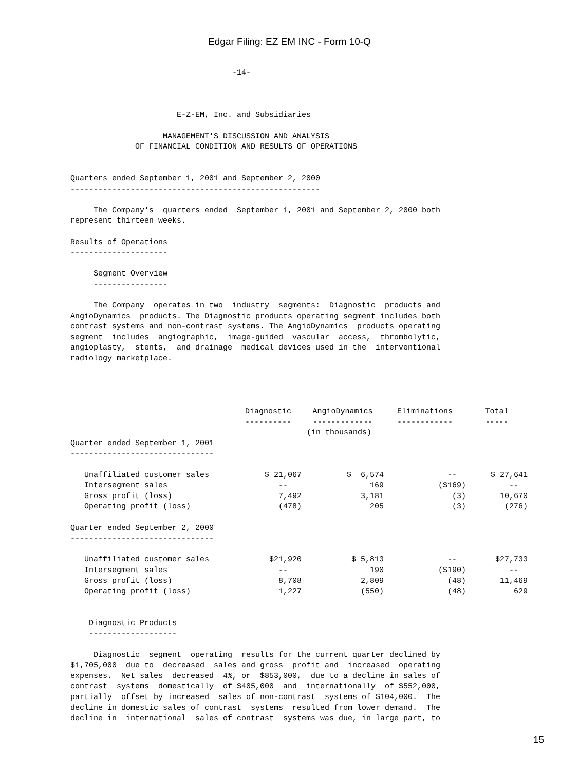Edgar Filing: EZ EM INC - Form 10-Q
                                   -14-



                       E-Z-EM, Inc. and Subsidiaries

                    MANAGEMENT'S DISCUSSION AND ANALYSIS
              OF FINANCIAL CONDITION AND RESULTS OF OPERATIONS


Quarters ended September 1, 2001 and September 2, 2000
------------------------------------------------------

     The Company's  quarters ended  September 1, 2001 and September 2, 2000 both
represent thirteen weeks.

Results of Operations
---------------------

     Segment Overview
     ----------------

     The Company  operates in two  industry  segments:  Diagnostic  products and
AngioDynamics  products. The Diagnostic products operating segment includes both
contrast systems and non-contrast systems. The AngioDynamics  products operating
segment  includes  angiographic,  image-guided  vascular  access,  thrombolytic,
angioplasty,  stents,  and drainage  medical devices used in the  interventional
radiology marketplace.
| | Diagnostic ---------- | AngioDynamics ------------- | Eliminations ------------ | Total ----- |
| --- | --- | --- | --- | --- |
| | (in thousands) | | | |
| Quarter ended September 1, 2001 ------------------------------- | | | | |
| Unaffiliated customer sales | $ 21,067 | $ 6,574 | -- | $ 27,641 |
| Intersegment sales | -- | 169 | ($169) | -- |
| Gross profit (loss) | 7,492 | 3,181 | (3) | 10,670 |
| Operating profit (loss) | (478) | 205 | (3) | (276) |
| Quarter ended September 2, 2000 ------------------------------- | | | | |
| Unaffiliated customer sales | $21,920 | $ 5,813 | -- | $27,733 |
| Intersegment sales | -- | 190 | ($190) | -- |
| Gross profit (loss) | 8,708 | 2,809 | (48) | 11,469 |
| Operating profit (loss) | 1,227 | (550) | (48) | 629 |
    Diagnostic Products
    -------------------

     Diagnostic  segment  operating  results for the current quarter declined by
$1,705,000  due to  decreased  sales and gross  profit and  increased  operating
expenses.  Net sales  decreased  4%, or  $853,000,  due to a decline in sales of
contrast  systems  domestically  of $405,000  and  internationally  of $552,000,
partially  offset by increased  sales of non-contrast  systems of $104,000.  The
decline in domestic sales of contrast  systems  resulted from lower demand.  The
decline in  international  sales of contrast  systems was due, in large part, to
15